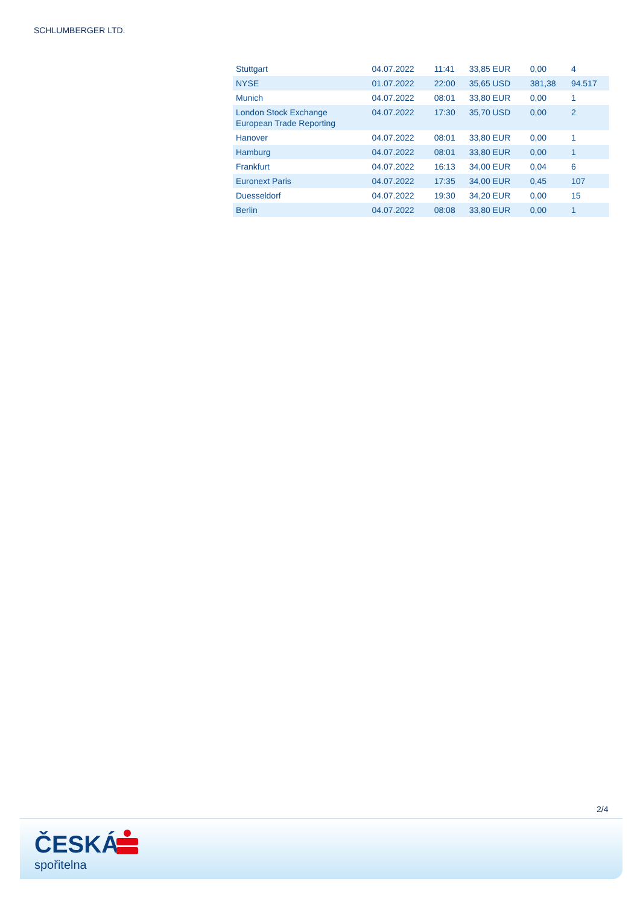SCHLUMBERGER LTD.
| Stuttgart | 04.07.2022 | 11:41 | 33,85 EUR | 0,00 | 4 |
| NYSE | 01.07.2022 | 22:00 | 35,65 USD | 381,38 | 94.517 |
| Munich | 04.07.2022 | 08:01 | 33,80 EUR | 0,00 | 1 |
| London Stock Exchange European Trade Reporting | 04.07.2022 | 17:30 | 35,70 USD | 0,00 | 2 |
| Hanover | 04.07.2022 | 08:01 | 33,80 EUR | 0,00 | 1 |
| Hamburg | 04.07.2022 | 08:01 | 33,80 EUR | 0,00 | 1 |
| Frankfurt | 04.07.2022 | 16:13 | 34,00 EUR | 0,04 | 6 |
| Euronext Paris | 04.07.2022 | 17:35 | 34,00 EUR | 0,45 | 107 |
| Duesseldorf | 04.07.2022 | 19:30 | 34,20 EUR | 0,00 | 15 |
| Berlin | 04.07.2022 | 08:08 | 33,80 EUR | 0,00 | 1 |
2/4
ČESKÁ
spořitelna